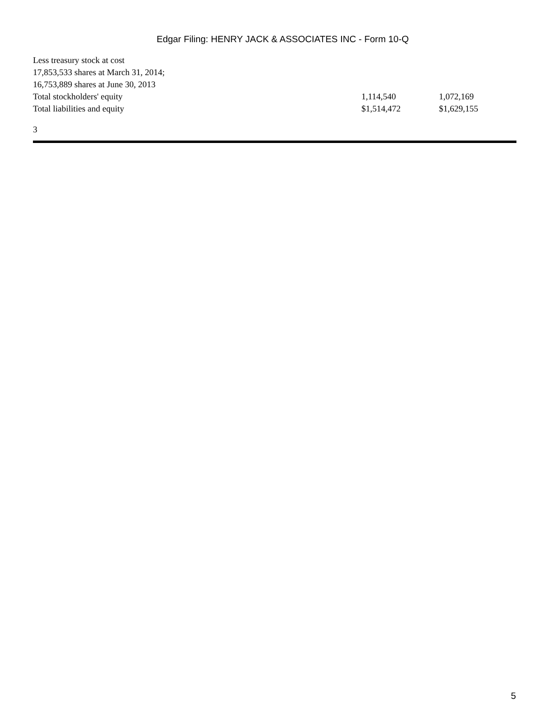Edgar Filing: HENRY JACK & ASSOCIATES INC - Form 10-Q
| Less treasury stock at cost 17,853,533 shares at March 31, 2014; 16,753,889 shares at June 30, 2013 | | |
| Total stockholders' equity | 1,114,540 | 1,072,169 |
| Total liabilities and equity | $1,514,472 | $1,629,155 |
3
5